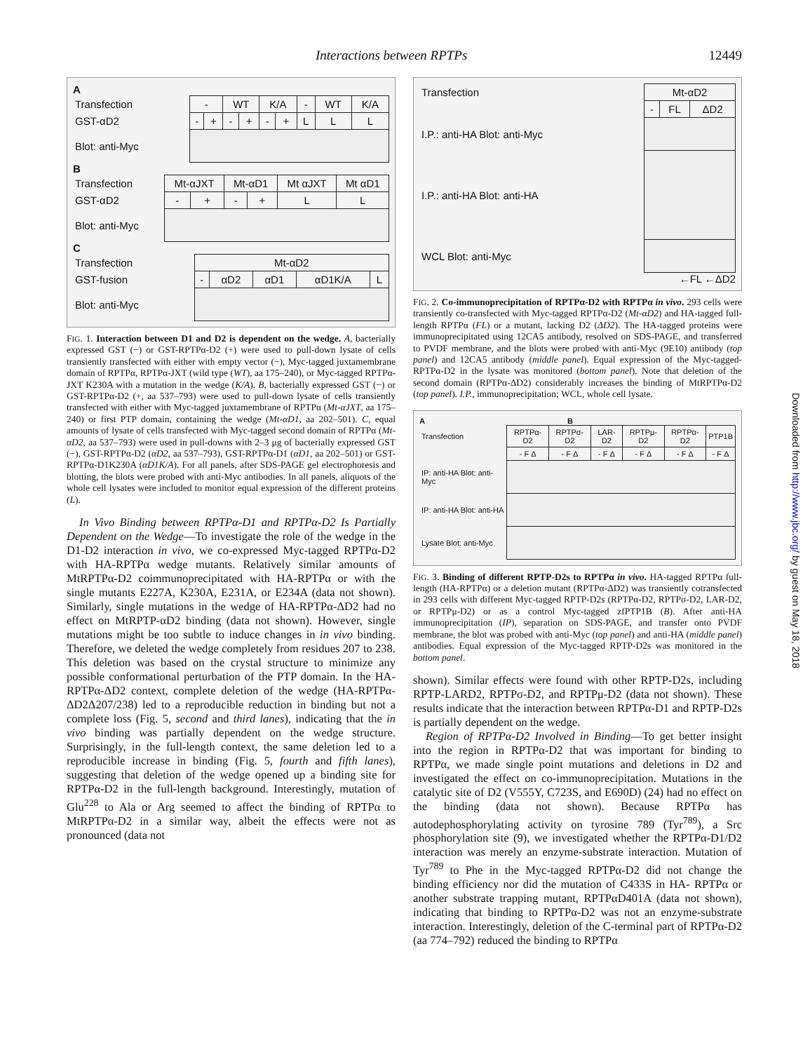Interactions between RPTPs 12449
Downloaded from http://www.jbc.org/ by guest on May 18, 2018
A
| Transfection | - | | WT | | K/A | | - | WT | K/A |
| GST-αD2 | - | + | - | + | - | + | L | L | L |
| Blot: anti-Myc | | | | | | | | | |
B
| Transfection | Mt-αJXT | | Mt-αD1 | | Mt αJXT | Mt αD1 |
| GST-αD2 | - | + | - | + | L | L |
| Blot: anti-Myc | | | | | | |
C
| Transfection | Mt-αD2 | | | | |
| GST-fusion | - | αD2 | αD1 | αD1K/A | L |
| Blot: anti-Myc | | | | | |
FIG. 1. Interaction between D1 and D2 is dependent on the wedge. A, bacterially expressed GST (−) or GST-RPTPα-D2 (+) were used to pull-down lysate of cells transiently transfected with either with empty vector (−), Myc-tagged juxtamembrane domain of RPTPα, RPTPα-JXT (wild type (WT), aa 175–240), or Myc-tagged RPTPα-JXT K230A with a mutation in the wedge (K/A). B, bacterially expressed GST (−) or GST-RPTPα-D2 (+, aa 537–793) were used to pull-down lysate of cells transiently transfected with either with Myc-tagged juxtamembrane of RPTPα (Mt-αJXT, aa 175–240) or first PTP domain, containing the wedge (Mt-αD1, aa 202–501). C, equal amounts of lysate of cells transfected with Myc-tagged second domain of RPTPα (Mt-αD2, aa 537–793) were used in pull-downs with 2–3 μg of bacterially expressed GST (−), GST-RPTPα-D2 (αD2, aa 537–793), GST-RPTPα-D1 (αD1, aa 202–501) or GST-RPTPα-D1K230A (αD1K/A). For all panels, after SDS-PAGE gel electrophoresis and blotting, the blots were probed with anti-Myc antibodies. In all panels, aliquots of the whole cell lysates were included to monitor equal expression of the different proteins (L).
In Vivo Binding between RPTPα-D1 and RPTPα-D2 Is Partially Dependent on the Wedge—To investigate the role of the wedge in the D1-D2 interaction in vivo, we co-expressed Myc-tagged RPTPα-D2 with HA-RPTPα wedge mutants. Relatively similar amounts of MtRPTPα-D2 coimmunoprecipitated with HA-RPTPα or with the single mutants E227A, K230A, E231A, or E234A (data not shown). Similarly, single mutations in the wedge of HA-RPTPα-ΔD2 had no effect on MtRPTP-αD2 binding (data not shown). However, single mutations might be too subtle to induce changes in in vivo binding. Therefore, we deleted the wedge completely from residues 207 to 238. This deletion was based on the crystal structure to minimize any possible conformational perturbation of the PTP domain. In the HA-RPTPα-ΔD2 context, complete deletion of the wedge (HA-RPTPα-ΔD2Δ207/238) led to a reproducible reduction in binding but not a complete loss (Fig. 5, second and third lanes), indicating that the in vivo binding was partially dependent on the wedge structure. Surprisingly, in the full-length context, the same deletion led to a reproducible increase in binding (Fig. 5, fourth and fifth lanes), suggesting that deletion of the wedge opened up a binding site for RPTPα-D2 in the full-length background. Interestingly, mutation of Glu<sup>228</sup> to Ala or Arg seemed to affect the binding of RPTPα to MtRPTPα-D2 in a similar way, albeit the effects were not as pronounced (data not
| Transfection | Mt-αD2 | | |
| | - | FL | ΔD2 |
| I.P.: anti-HA Blot: anti-Myc | | | |
| I.P.: anti-HA Blot: anti-HA | | | |
| WCL Blot: anti-Myc | | | |
←FL ←ΔD2
FIG. 2. Co-immunoprecipitation of RPTPα-D2 with RPTPα in vivo. 293 cells were transiently co-transfected with Myc-tagged RPTPα-D2 (Mt-αD2) and HA-tagged full-length RPTPα (FL) or a mutant, lacking D2 (ΔD2). The HA-tagged proteins were immunoprecipitated using 12CA5 antibody, resolved on SDS-PAGE, and transferred to PVDF membrane, and the blots were probed with anti-Myc (9E10) antibody (top panel) and 12CA5 antibody (middle panel). Equal expression of the Myc-tagged-RPTPα-D2 in the lysate was monitored (bottom panel). Note that deletion of the second domain (RPTPα-ΔD2) considerably increases the binding of MtRPTPα-D2 (top panel). I.P., immunoprecipitation; WCL, whole cell lysate.
A B
| Transfection | RPTPα-D2 | RPTPσ-D2 | LAR-D2 | RPTPμ-D2 | RPTPα-D2 | PTP1B |
| | - F Δ | - F Δ | - F Δ | - F Δ | - F Δ | - F Δ |
| IP: anti-HA Blot: anti-Myc | | | | | | |
| IP: anti-HA Blot: anti-HA | | | | | | |
| Lysate Blot: anti-Myc | | | | | | |
FIG. 3. Binding of different RPTP-D2s to RPTPα in vivo. HA-tagged RPTPα full-length (HA-RPTPα) or a deletion mutant (RPTPα-ΔD2) was transiently cotransfected in 293 cells with different Myc-tagged RPTP-D2s (RPTPα-D2, RPTPσ-D2, LAR-D2, or RPTPμ-D2) or as a control Myc-tagged zfPTP1B (B). After anti-HA immunoprecipitation (IP), separation on SDS-PAGE, and transfer onto PVDF membrane, the blot was probed with anti-Myc (top panel) and anti-HA (middle panel) antibodies. Equal expression of the Myc-tagged RPTP-D2s was monitored in the bottom panel.
shown). Similar effects were found with other RPTP-D2s, including RPTP-LARD2, RPTPσ-D2, and RPTPμ-D2 (data not shown). These results indicate that the interaction between RPTPα-D1 and RPTP-D2s is partially dependent on the wedge.
Region of RPTPα-D2 Involved in Binding—To get better insight into the region in RPTPα-D2 that was important for binding to RPTPα, we made single point mutations and deletions in D2 and investigated the effect on co-immunoprecipitation. Mutations in the catalytic site of D2 (V555Y, C723S, and E690D) (24) had no effect on the binding (data not shown). Because RPTPα has autodephosphorylating activity on tyrosine 789 (Tyr<sup>789</sup>), a Src phosphorylation site (9), we investigated whether the RPTPα-D1/D2 interaction was merely an enzyme-substrate interaction. Mutation of Tyr<sup>789</sup> to Phe in the Myc-tagged RPTPα-D2 did not change the binding efficiency nor did the mutation of C433S in HA- RPTPα or another substrate trapping mutant, RPTPαD401A (data not shown), indicating that binding to RPTPα-D2 was not an enzyme-substrate interaction. Interestingly, deletion of the C-terminal part of RPTPα-D2 (aa 774–792) reduced the binding to RPTPα